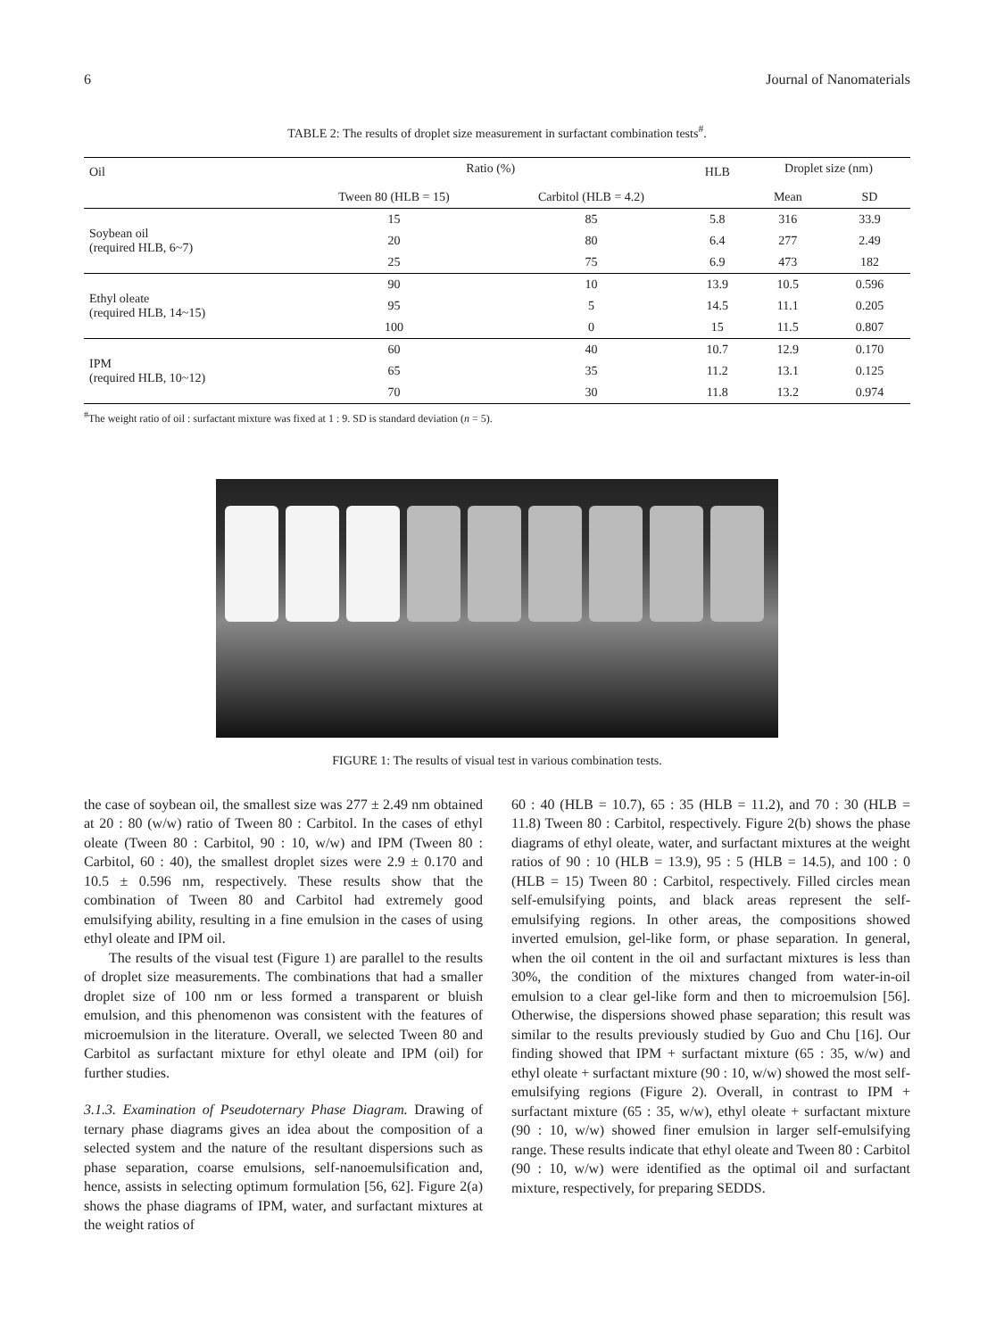6 Journal of Nanomaterials
TABLE 2: The results of droplet size measurement in surfactant combination tests<sup>#</sup>.
| Oil | Ratio (%) | | HLB | Droplet size (nm) | |
| --- | --- | --- | --- | --- | --- |
| | Tween 80 (HLB = 15) | Carbitol (HLB = 4.2) | | Mean | SD |
| Soybean oil (required HLB, 6~7) | 15 | 85 | 5.8 | 316 | 33.9 |
| | 20 | 80 | 6.4 | 277 | 2.49 |
| | 25 | 75 | 6.9 | 473 | 182 |
| Ethyl oleate (required HLB, 14~15) | 90 | 10 | 13.9 | 10.5 | 0.596 |
| | 95 | 5 | 14.5 | 11.1 | 0.205 |
| | 100 | 0 | 15 | 11.5 | 0.807 |
| IPM (required HLB, 10~12) | 60 | 40 | 10.7 | 12.9 | 0.170 |
| | 65 | 35 | 11.2 | 13.1 | 0.125 |
| | 70 | 30 | 11.8 | 13.2 | 0.974 |
<sup>#</sup> The weight ratio of oil : surfactant mixture was fixed at 1 : 9. SD is standard deviation (n = 5).
FIGURE 1: The results of visual test in various combination tests.
the case of soybean oil, the smallest size was 277 ± 2.49 nm obtained at 20 : 80 (w/w) ratio of Tween 80 : Carbitol. In the cases of ethyl oleate (Tween 80 : Carbitol, 90 : 10, w/w) and IPM (Tween 80 : Carbitol, 60 : 40), the smallest droplet sizes were 2.9 ± 0.170 and 10.5 ± 0.596 nm, respectively. These results show that the combination of Tween 80 and Carbitol had extremely good emulsifying ability, resulting in a fine emulsion in the cases of using ethyl oleate and IPM oil.
The results of the visual test (Figure 1) are parallel to the results of droplet size measurements. The combinations that had a smaller droplet size of 100 nm or less formed a transparent or bluish emulsion, and this phenomenon was consistent with the features of microemulsion in the literature. Overall, we selected Tween 80 and Carbitol as surfactant mixture for ethyl oleate and IPM (oil) for further studies.
3.1.3. Examination of Pseudoternary Phase Diagram. Drawing of ternary phase diagrams gives an idea about the composition of a selected system and the nature of the resultant dispersions such as phase separation, coarse emulsions, self-nanoemulsification and, hence, assists in selecting optimum formulation [56, 62]. Figure 2(a) shows the phase diagrams of IPM, water, and surfactant mixtures at the weight ratios of
60 : 40 (HLB = 10.7), 65 : 35 (HLB = 11.2), and 70 : 30 (HLB = 11.8) Tween 80 : Carbitol, respectively. Figure 2(b) shows the phase diagrams of ethyl oleate, water, and surfactant mixtures at the weight ratios of 90 : 10 (HLB = 13.9), 95 : 5 (HLB = 14.5), and 100 : 0 (HLB = 15) Tween 80 : Carbitol, respectively. Filled circles mean self-emulsifying points, and black areas represent the self-emulsifying regions. In other areas, the compositions showed inverted emulsion, gel-like form, or phase separation. In general, when the oil content in the oil and surfactant mixtures is less than 30%, the condition of the mixtures changed from water-in-oil emulsion to a clear gel-like form and then to microemulsion [56]. Otherwise, the dispersions showed phase separation; this result was similar to the results previously studied by Guo and Chu [16]. Our finding showed that IPM + surfactant mixture (65 : 35, w/w) and ethyl oleate + surfactant mixture (90 : 10, w/w) showed the most self-emulsifying regions (Figure 2). Overall, in contrast to IPM + surfactant mixture (65 : 35, w/w), ethyl oleate + surfactant mixture (90 : 10, w/w) showed finer emulsion in larger self-emulsifying range. These results indicate that ethyl oleate and Tween 80 : Carbitol (90 : 10, w/w) were identified as the optimal oil and surfactant mixture, respectively, for preparing SEDDS.